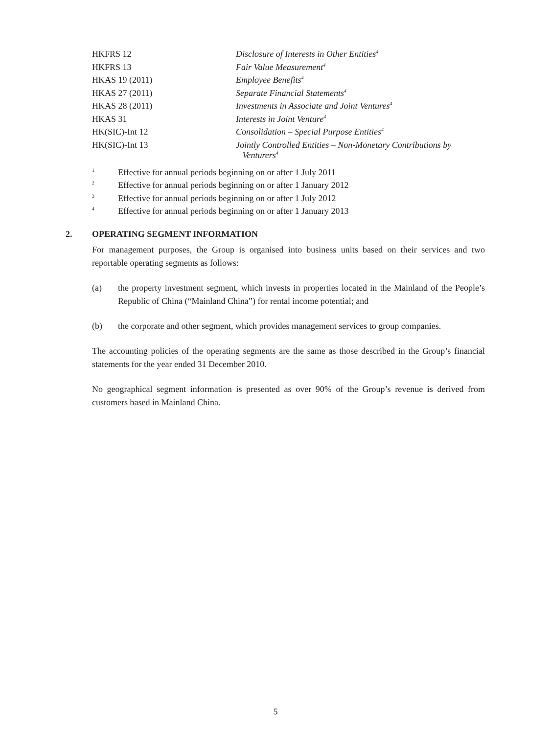| HKFRS 12 | Disclosure of Interests in Other Entities<sup>4</sup> |
| HKFRS 13 | Fair Value Measurement<sup>4</sup> |
| HKAS 19 (2011) | Employee Benefits<sup>4</sup> |
| HKAS 27 (2011) | Separate Financial Statements<sup>4</sup> |
| HKAS 28 (2011) | Investments in Associate and Joint Ventures<sup>4</sup> |
| HKAS 31 | Interests in Joint Venture<sup>4</sup> |
| HK(SIC)-Int 12 | Consolidation – Special Purpose Entities<sup>4</sup> |
| HK(SIC)-Int 13 | Jointly Controlled Entities – Non-Monetary Contributions by Venturers<sup>4</sup> |
1 Effective for annual periods beginning on or after 1 July 2011
2 Effective for annual periods beginning on or after 1 January 2012
3 Effective for annual periods beginning on or after 1 July 2012
4 Effective for annual periods beginning on or after 1 January 2013
2. OPERATING SEGMENT INFORMATION
For management purposes, the Group is organised into business units based on their services and two reportable operating segments as follows:
(a) the property investment segment, which invests in properties located in the Mainland of the People’s Republic of China (“Mainland China”) for rental income potential; and
(b) the corporate and other segment, which provides management services to group companies.
The accounting policies of the operating segments are the same as those described in the Group’s financial statements for the year ended 31 December 2010.
No geographical segment information is presented as over 90% of the Group’s revenue is derived from customers based in Mainland China.
5